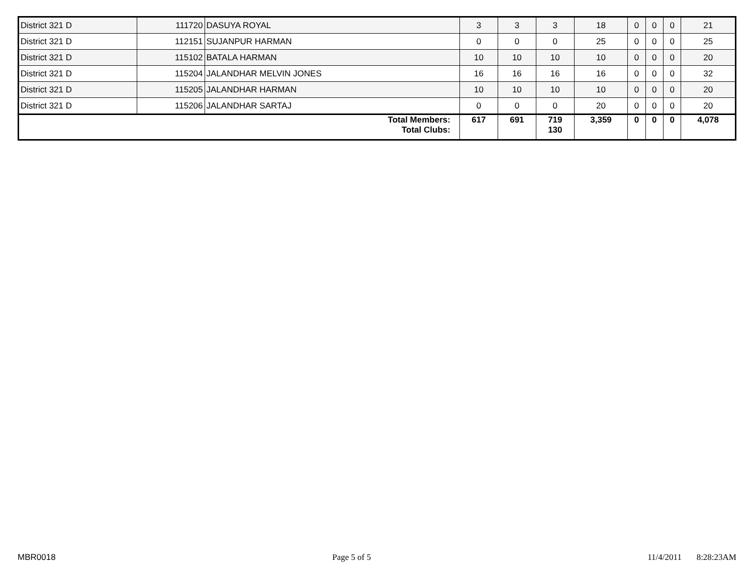| District 321 D | 111720 | DASUYA ROYAL | 3 | 3 | 3 | 18 | 0 | 0 | 0 | 21 |
| District 321 D | 112151 | SUJANPUR HARMAN | 0 | 0 | 0 | 25 | 0 | 0 | 0 | 25 |
| District 321 D | 115102 | BATALA HARMAN | 10 | 10 | 10 | 10 | 0 | 0 | 0 | 20 |
| District 321 D | 115204 | JALANDHAR MELVIN JONES | 16 | 16 | 16 | 16 | 0 | 0 | 0 | 32 |
| District 321 D | 115205 | JALANDHAR HARMAN | 10 | 10 | 10 | 10 | 0 | 0 | 0 | 20 |
| District 321 D | 115206 | JALANDHAR SARTAJ | 0 | 0 | 0 | 20 | 0 | 0 | 0 | 20 |
| Total Members: Total Clubs: | | | 617 | 691 | 719 130 | 3,359 | 0 | 0 | 0 | 4,078 |
MBR0018 Page 5 of 5 11/4/2011 8:28:23AM